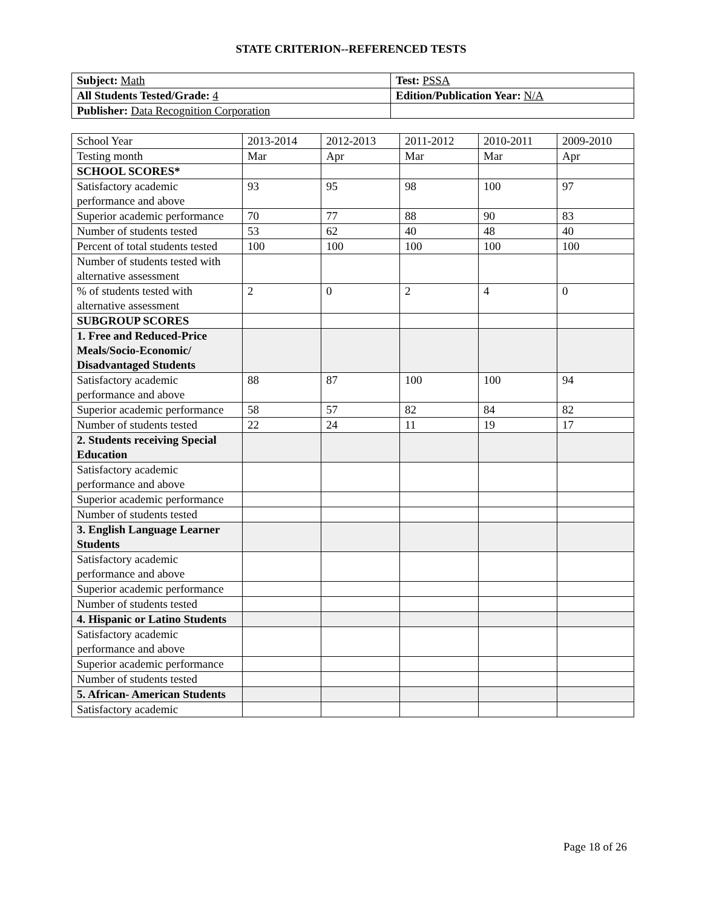STATE CRITERION--REFERENCED TESTS
| Subject: Math | Test: PSSA |
| All Students Tested/Grade: 4 | Edition/Publication Year: N/A |
| Publisher: Data Recognition Corporation | |
| School Year | 2013-2014 | 2012-2013 | 2011-2012 | 2010-2011 | 2009-2010 |
| Testing month | Mar | Apr | Mar | Mar | Apr |
| SCHOOL SCORES* | | | | | |
| Satisfactory academic performance and above | 93 | 95 | 98 | 100 | 97 |
| Superior academic performance | 70 | 77 | 88 | 90 | 83 |
| Number of students tested | 53 | 62 | 40 | 48 | 40 |
| Percent of total students tested | 100 | 100 | 100 | 100 | 100 |
| Number of students tested with alternative assessment | | | | | |
| % of students tested with alternative assessment | 2 | 0 | 2 | 4 | 0 |
| SUBGROUP SCORES | | | | | |
| 1. Free and Reduced-Price Meals/Socio-Economic/ Disadvantaged Students | | | | | |
| Satisfactory academic performance and above | 88 | 87 | 100 | 100 | 94 |
| Superior academic performance | 58 | 57 | 82 | 84 | 82 |
| Number of students tested | 22 | 24 | 11 | 19 | 17 |
| 2. Students receiving Special Education | | | | | |
| Satisfactory academic performance and above | | | | | |
| Superior academic performance | | | | | |
| Number of students tested | | | | | |
| 3. English Language Learner Students | | | | | |
| Satisfactory academic performance and above | | | | | |
| Superior academic performance | | | | | |
| Number of students tested | | | | | |
| 4. Hispanic or Latino Students | | | | | |
| Satisfactory academic performance and above | | | | | |
| Superior academic performance | | | | | |
| Number of students tested | | | | | |
| 5. African- American Students | | | | | |
| Satisfactory academic | | | | | |
Page 18 of 26